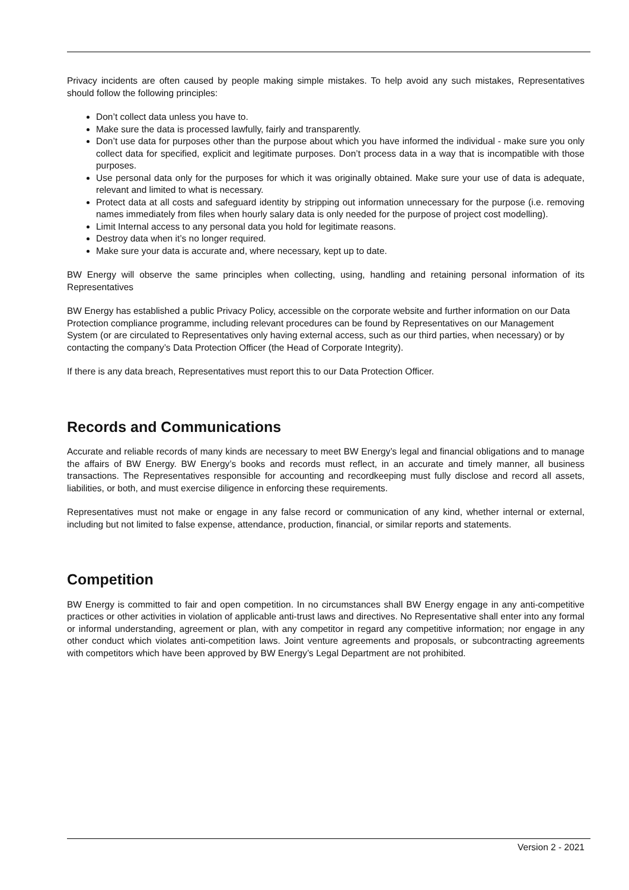Privacy incidents are often caused by people making simple mistakes. To help avoid any such mistakes, Representatives should follow the following principles:
Don’t collect data unless you have to.
Make sure the data is processed lawfully, fairly and transparently.
Don’t use data for purposes other than the purpose about which you have informed the individual - make sure you only collect data for specified, explicit and legitimate purposes. Don’t process data in a way that is incompatible with those purposes.
Use personal data only for the purposes for which it was originally obtained. Make sure your use of data is adequate, relevant and limited to what is necessary.
Protect data at all costs and safeguard identity by stripping out information unnecessary for the purpose (i.e. removing names immediately from files when hourly salary data is only needed for the purpose of project cost modelling).
Limit Internal access to any personal data you hold for legitimate reasons.
Destroy data when it’s no longer required.
Make sure your data is accurate and, where necessary, kept up to date.
BW Energy will observe the same principles when collecting, using, handling and retaining personal information of its Representatives
BW Energy has established a public Privacy Policy, accessible on the corporate website and further information on our Data Protection compliance programme, including relevant procedures can be found by Representatives on our Management System (or are circulated to Representatives only having external access, such as our third parties, when necessary) or by contacting the company’s Data Protection Officer (the Head of Corporate Integrity).
If there is any data breach, Representatives must report this to our Data Protection Officer.
Records and Communications
Accurate and reliable records of many kinds are necessary to meet BW Energy’s legal and financial obligations and to manage the affairs of BW Energy. BW Energy’s books and records must reflect, in an accurate and timely manner, all business transactions. The Representatives responsible for accounting and recordkeeping must fully disclose and record all assets, liabilities, or both, and must exercise diligence in enforcing these requirements.
Representatives must not make or engage in any false record or communication of any kind, whether internal or external, including but not limited to false expense, attendance, production, financial, or similar reports and statements.
Competition
BW Energy is committed to fair and open competition. In no circumstances shall BW Energy engage in any anti-competitive practices or other activities in violation of applicable anti-trust laws and directives. No Representative shall enter into any formal or informal understanding, agreement or plan, with any competitor in regard any competitive information; nor engage in any other conduct which violates anti-competition laws. Joint venture agreements and proposals, or subcontracting agreements with competitors which have been approved by BW Energy’s Legal Department are not prohibited.
Version 2 - 2021